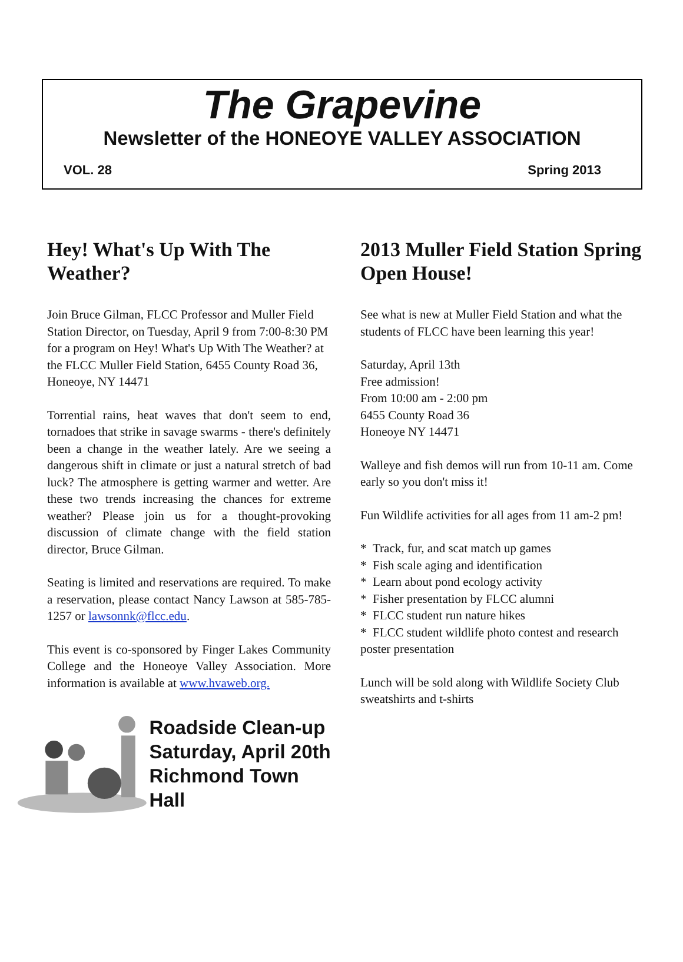The Grapevine
Newsletter of the HONEOYE VALLEY ASSOCIATION
VOL. 28 Spring 2013
Hey! What's Up With The Weather?
Join Bruce Gilman, FLCC Professor and Muller Field Station Director, on Tuesday, April 9 from 7:00-8:30 PM for a program on Hey! What's Up With The Weather? at the FLCC Muller Field Station, 6455 County Road 36, Honeoye, NY 14471
Torrential rains, heat waves that don't seem to end, tornadoes that strike in savage swarms - there's definitely been a change in the weather lately. Are we seeing a dangerous shift in climate or just a natural stretch of bad luck? The atmosphere is getting warmer and wetter. Are these two trends increasing the chances for extreme weather? Please join us for a thought-provoking discussion of climate change with the field station director, Bruce Gilman.
Seating is limited and reservations are required. To make a reservation, please contact Nancy Lawson at 585-785-1257 or lawsonnk@flcc.edu.
This event is co-sponsored by Finger Lakes Community College and the Honeoye Valley Association. More information is available at www.hvaweb.org.
Roadside Clean-up
Saturday, April 20th
Richmond Town Hall
2013 Muller Field Station Spring Open House!
See what is new at Muller Field Station and what the students of FLCC have been learning this year!
Saturday, April 13th
Free admission!
From 10:00 am - 2:00 pm
6455 County Road 36
Honeoye NY 14471
Walleye and fish demos will run from 10-11 am. Come early so you don't miss it!
Fun Wildlife activities for all ages from 11 am-2 pm!
* Track, fur, and scat match up games
* Fish scale aging and identification
* Learn about pond ecology activity
* Fisher presentation by FLCC alumni
* FLCC student run nature hikes
* FLCC student wildlife photo contest and research poster presentation
Lunch will be sold along with Wildlife Society Club sweatshirts and t-shirts